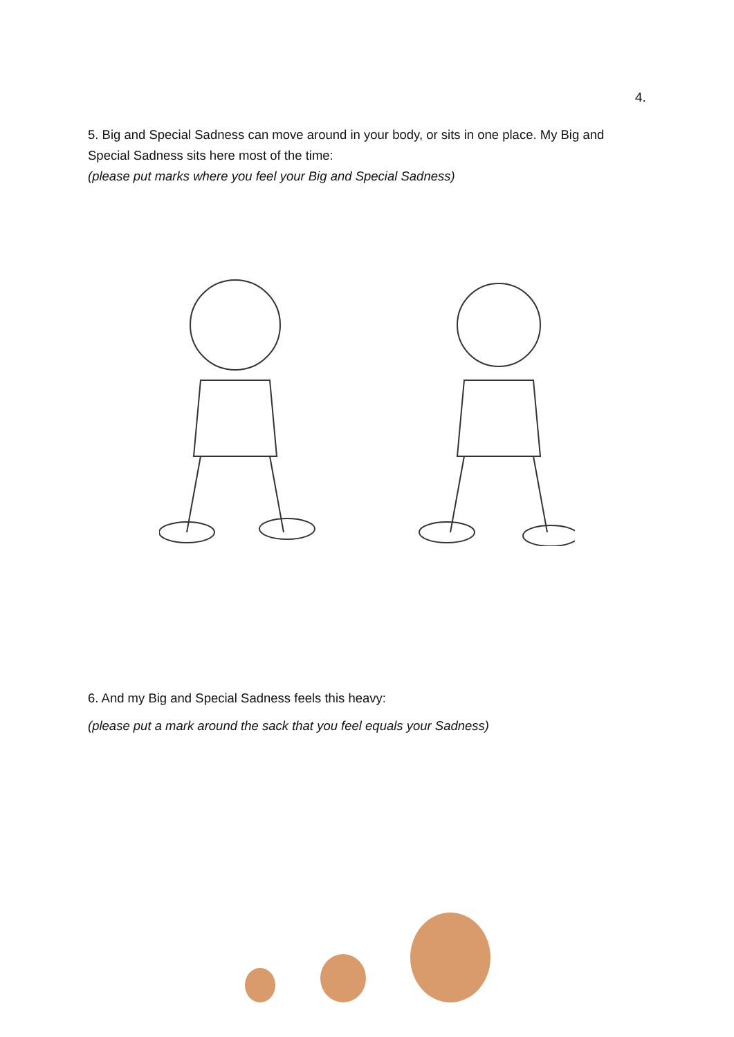4.
5. Big and Special Sadness can move around in your body, or sits in one place. My Big and Special Sadness sits here most of the time:
(please put marks where you feel your Big and Special Sadness)
6. And my Big and Special Sadness feels this heavy:
(please put a mark around the sack that you feel equals your Sadness)